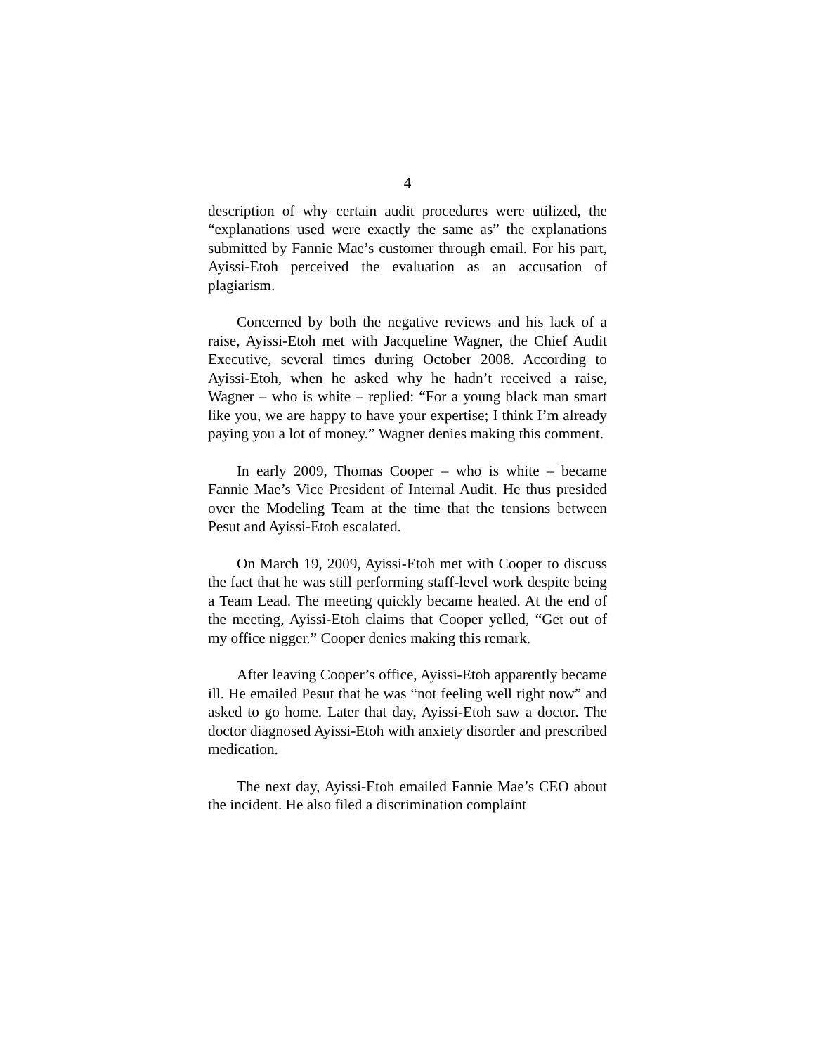4
description of why certain audit procedures were utilized, the “explanations used were exactly the same as” the explanations submitted by Fannie Mae’s customer through email. For his part, Ayissi-Etoh perceived the evaluation as an accusation of plagiarism.
Concerned by both the negative reviews and his lack of a raise, Ayissi-Etoh met with Jacqueline Wagner, the Chief Audit Executive, several times during October 2008. According to Ayissi-Etoh, when he asked why he hadn’t received a raise, Wagner – who is white – replied: “For a young black man smart like you, we are happy to have your expertise; I think I’m already paying you a lot of money.” Wagner denies making this comment.
In early 2009, Thomas Cooper – who is white – became Fannie Mae’s Vice President of Internal Audit. He thus presided over the Modeling Team at the time that the tensions between Pesut and Ayissi-Etoh escalated.
On March 19, 2009, Ayissi-Etoh met with Cooper to discuss the fact that he was still performing staff-level work despite being a Team Lead. The meeting quickly became heated. At the end of the meeting, Ayissi-Etoh claims that Cooper yelled, “Get out of my office nigger.” Cooper denies making this remark.
After leaving Cooper’s office, Ayissi-Etoh apparently became ill. He emailed Pesut that he was “not feeling well right now” and asked to go home. Later that day, Ayissi-Etoh saw a doctor. The doctor diagnosed Ayissi-Etoh with anxiety disorder and prescribed medication.
The next day, Ayissi-Etoh emailed Fannie Mae’s CEO about the incident. He also filed a discrimination complaint